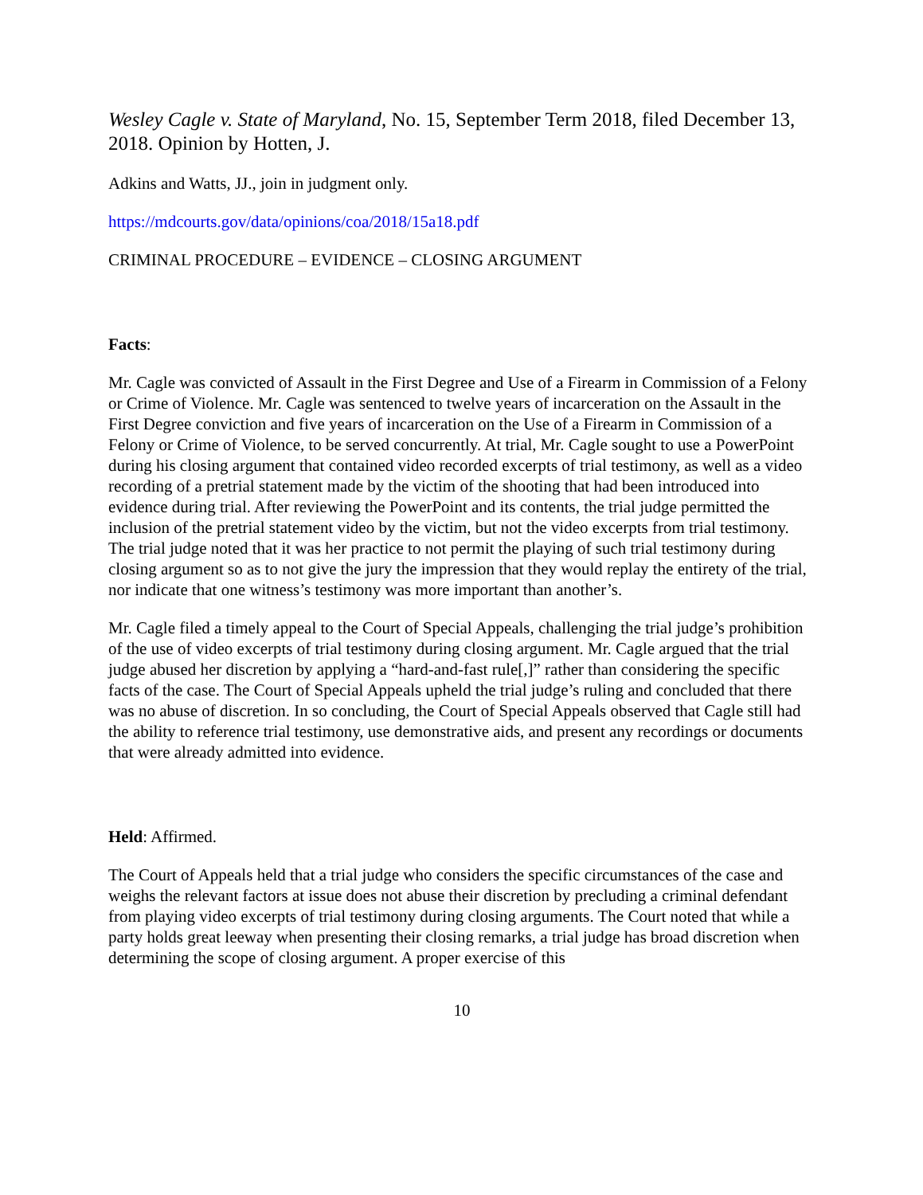Wesley Cagle v. State of Maryland, No. 15, September Term 2018, filed December 13, 2018. Opinion by Hotten, J.
Adkins and Watts, JJ., join in judgment only.
https://mdcourts.gov/data/opinions/coa/2018/15a18.pdf
CRIMINAL PROCEDURE – EVIDENCE – CLOSING ARGUMENT
Facts:
Mr. Cagle was convicted of Assault in the First Degree and Use of a Firearm in Commission of a Felony or Crime of Violence. Mr. Cagle was sentenced to twelve years of incarceration on the Assault in the First Degree conviction and five years of incarceration on the Use of a Firearm in Commission of a Felony or Crime of Violence, to be served concurrently. At trial, Mr. Cagle sought to use a PowerPoint during his closing argument that contained video recorded excerpts of trial testimony, as well as a video recording of a pretrial statement made by the victim of the shooting that had been introduced into evidence during trial. After reviewing the PowerPoint and its contents, the trial judge permitted the inclusion of the pretrial statement video by the victim, but not the video excerpts from trial testimony. The trial judge noted that it was her practice to not permit the playing of such trial testimony during closing argument so as to not give the jury the impression that they would replay the entirety of the trial, nor indicate that one witness’s testimony was more important than another’s.
Mr. Cagle filed a timely appeal to the Court of Special Appeals, challenging the trial judge’s prohibition of the use of video excerpts of trial testimony during closing argument. Mr. Cagle argued that the trial judge abused her discretion by applying a “hard-and-fast rule[,]” rather than considering the specific facts of the case. The Court of Special Appeals upheld the trial judge’s ruling and concluded that there was no abuse of discretion. In so concluding, the Court of Special Appeals observed that Cagle still had the ability to reference trial testimony, use demonstrative aids, and present any recordings or documents that were already admitted into evidence.
Held: Affirmed.
The Court of Appeals held that a trial judge who considers the specific circumstances of the case and weighs the relevant factors at issue does not abuse their discretion by precluding a criminal defendant from playing video excerpts of trial testimony during closing arguments. The Court noted that while a party holds great leeway when presenting their closing remarks, a trial judge has broad discretion when determining the scope of closing argument. A proper exercise of this
10